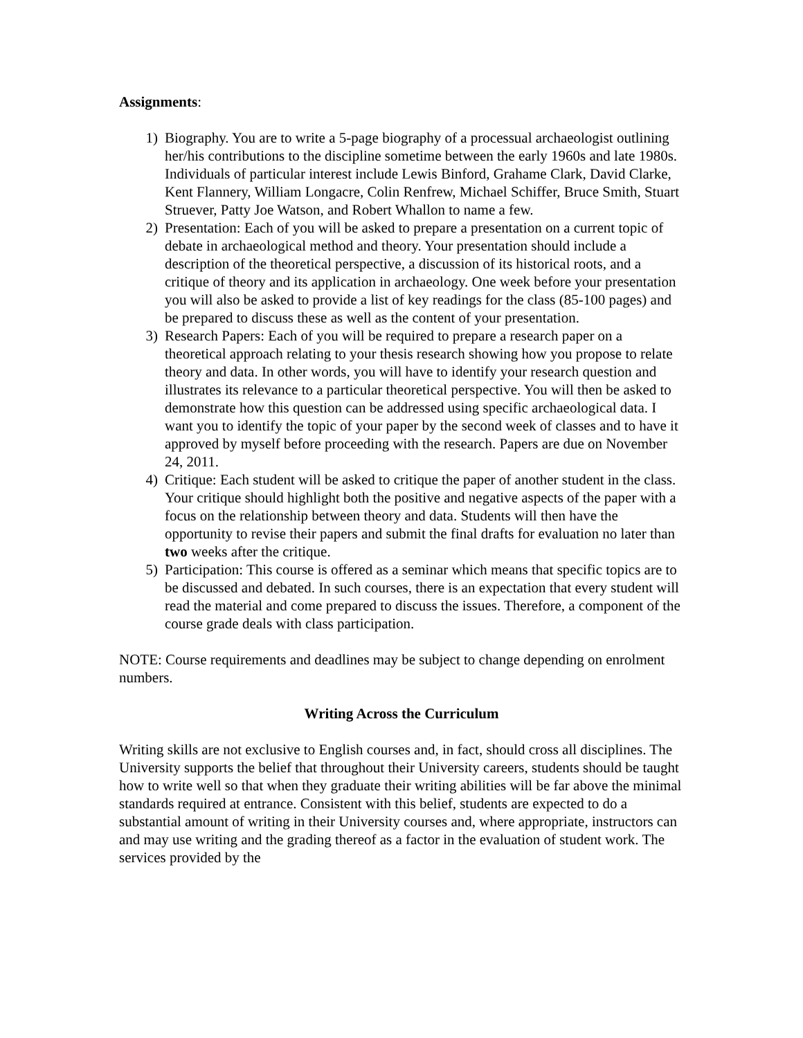Assignments:
1) Biography. You are to write a 5-page biography of a processual archaeologist outlining her/his contributions to the discipline sometime between the early 1960s and late 1980s. Individuals of particular interest include Lewis Binford, Grahame Clark, David Clarke, Kent Flannery, William Longacre, Colin Renfrew, Michael Schiffer, Bruce Smith, Stuart Struever, Patty Joe Watson, and Robert Whallon to name a few.
2) Presentation: Each of you will be asked to prepare a presentation on a current topic of debate in archaeological method and theory. Your presentation should include a description of the theoretical perspective, a discussion of its historical roots, and a critique of theory and its application in archaeology. One week before your presentation you will also be asked to provide a list of key readings for the class (85-100 pages) and be prepared to discuss these as well as the content of your presentation.
3) Research Papers: Each of you will be required to prepare a research paper on a theoretical approach relating to your thesis research showing how you propose to relate theory and data. In other words, you will have to identify your research question and illustrates its relevance to a particular theoretical perspective. You will then be asked to demonstrate how this question can be addressed using specific archaeological data. I want you to identify the topic of your paper by the second week of classes and to have it approved by myself before proceeding with the research. Papers are due on November 24, 2011.
4) Critique: Each student will be asked to critique the paper of another student in the class. Your critique should highlight both the positive and negative aspects of the paper with a focus on the relationship between theory and data. Students will then have the opportunity to revise their papers and submit the final drafts for evaluation no later than two weeks after the critique.
5) Participation: This course is offered as a seminar which means that specific topics are to be discussed and debated. In such courses, there is an expectation that every student will read the material and come prepared to discuss the issues. Therefore, a component of the course grade deals with class participation.
NOTE: Course requirements and deadlines may be subject to change depending on enrolment numbers.
Writing Across the Curriculum
Writing skills are not exclusive to English courses and, in fact, should cross all disciplines. The University supports the belief that throughout their University careers, students should be taught how to write well so that when they graduate their writing abilities will be far above the minimal standards required at entrance. Consistent with this belief, students are expected to do a substantial amount of writing in their University courses and, where appropriate, instructors can and may use writing and the grading thereof as a factor in the evaluation of student work. The services provided by the